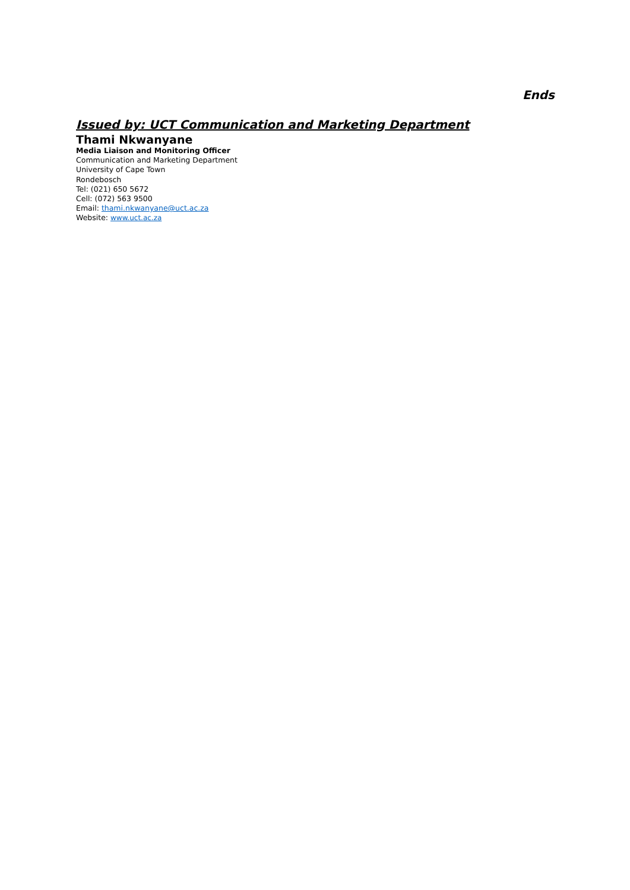Ends
Issued by: UCT Communication and Marketing Department
Thami Nkwanyane
Media Liaison and Monitoring Officer
Communication and Marketing Department
University of Cape Town
Rondebosch
Tel: (021) 650 5672
Cell: (072) 563 9500
Email: thami.nkwanyane@uct.ac.za
Website: www.uct.ac.za